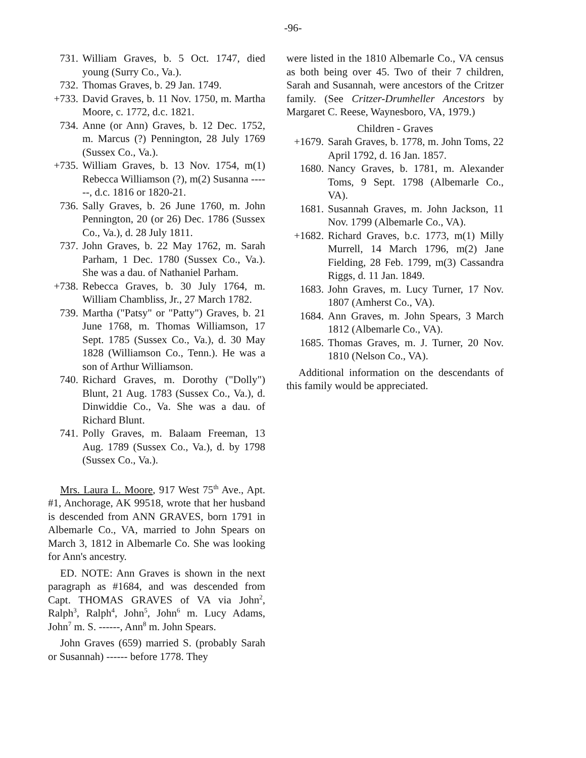-96-
731. William Graves, b. 5 Oct. 1747, died young (Surry Co., Va.).
732. Thomas Graves, b. 29 Jan. 1749.
+733. David Graves, b. 11 Nov. 1750, m. Martha Moore, c. 1772, d.c. 1821.
734. Anne (or Ann) Graves, b. 12 Dec. 1752, m. Marcus (?) Pennington, 28 July 1769 (Sussex Co., Va.).
+735. William Graves, b. 13 Nov. 1754, m(1) Rebecca Williamson (?), m(2) Susanna ------, d.c. 1816 or 1820-21.
736. Sally Graves, b. 26 June 1760, m. John Pennington, 20 (or 26) Dec. 1786 (Sussex Co., Va.), d. 28 July 1811.
737. John Graves, b. 22 May 1762, m. Sarah Parham, 1 Dec. 1780 (Sussex Co., Va.). She was a dau. of Nathaniel Parham.
+738. Rebecca Graves, b. 30 July 1764, m. William Chambliss, Jr., 27 March 1782.
739. Martha ("Patsy" or "Patty") Graves, b. 21 June 1768, m. Thomas Williamson, 17 Sept. 1785 (Sussex Co., Va.), d. 30 May 1828 (Williamson Co., Tenn.). He was a son of Arthur Williamson.
740. Richard Graves, m. Dorothy ("Dolly") Blunt, 21 Aug. 1783 (Sussex Co., Va.), d. Dinwiddie Co., Va. She was a dau. of Richard Blunt.
741. Polly Graves, m. Balaam Freeman, 13 Aug. 1789 (Sussex Co., Va.), d. by 1798 (Sussex Co., Va.).
Mrs. Laura L. Moore, 917 West 75<sup>th</sup> Ave., Apt. #1, Anchorage, AK 99518, wrote that her husband is descended from ANN GRAVES, born 1791 in Albemarle Co., VA, married to John Spears on March 3, 1812 in Albemarle Co. She was looking for Ann's ancestry.
ED. NOTE: Ann Graves is shown in the next paragraph as #1684, and was descended from Capt. THOMAS GRAVES of VA via John<sup>2</sup>, Ralph<sup>3</sup>, Ralph<sup>4</sup>, John<sup>5</sup>, John<sup>6</sup> m. Lucy Adams, John<sup>7</sup> m. S. ------, Ann<sup>8</sup> m. John Spears.
John Graves (659) married S. (probably Sarah or Susannah) ------ before 1778. They
were listed in the 1810 Albemarle Co., VA census as both being over 45. Two of their 7 children, Sarah and Susannah, were ancestors of the Critzer family. (See Critzer-Drumheller Ancestors by Margaret C. Reese, Waynesboro, VA, 1979.)
Children - Graves
+1679. Sarah Graves, b. 1778, m. John Toms, 22 April 1792, d. 16 Jan. 1857.
1680. Nancy Graves, b. 1781, m. Alexander Toms, 9 Sept. 1798 (Albemarle Co., VA).
1681. Susannah Graves, m. John Jackson, 11 Nov. 1799 (Albemarle Co., VA).
+1682. Richard Graves, b.c. 1773, m(1) Milly Murrell, 14 March 1796, m(2) Jane Fielding, 28 Feb. 1799, m(3) Cassandra Riggs, d. 11 Jan. 1849.
1683. John Graves, m. Lucy Turner, 17 Nov. 1807 (Amherst Co., VA).
1684. Ann Graves, m. John Spears, 3 March 1812 (Albemarle Co., VA).
1685. Thomas Graves, m. J. Turner, 20 Nov. 1810 (Nelson Co., VA).
Additional information on the descendants of this family would be appreciated.